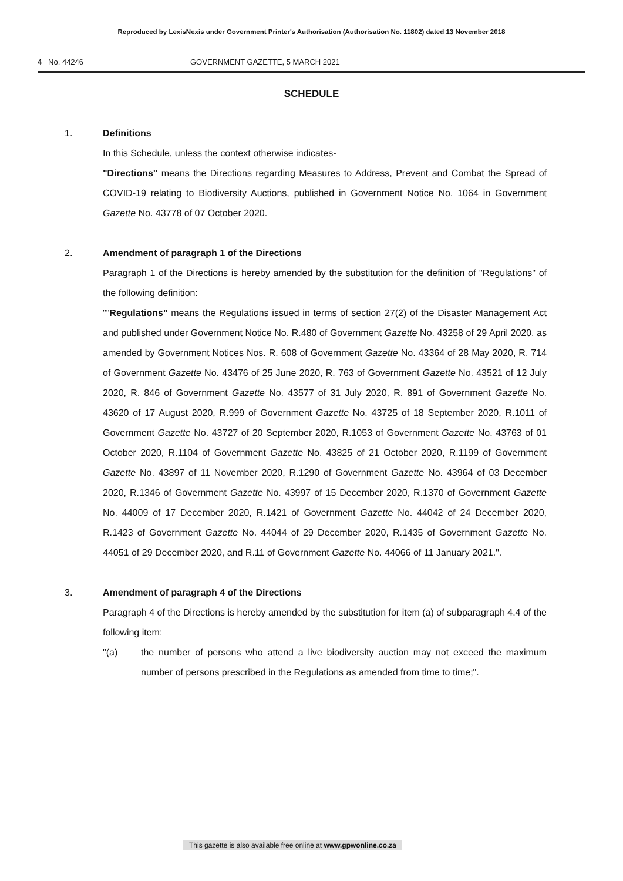Reproduced by LexisNexis under Government Printer's Authorisation (Authorisation No. 11802) dated 13 November 2018
4 No. 44246 GOVERNMENT GAZETTE, 5 MARCH 2021
SCHEDULE
1. Definitions
In this Schedule, unless the context otherwise indicates-
"Directions" means the Directions regarding Measures to Address, Prevent and Combat the Spread of COVID-19 relating to Biodiversity Auctions, published in Government Notice No. 1064 in Government Gazette No. 43778 of 07 October 2020.
2. Amendment of paragraph 1 of the Directions
Paragraph 1 of the Directions is hereby amended by the substitution for the definition of "Regulations" of the following definition:
""Regulations" means the Regulations issued in terms of section 27(2) of the Disaster Management Act and published under Government Notice No. R.480 of Government Gazette No. 43258 of 29 April 2020, as amended by Government Notices Nos. R. 608 of Government Gazette No. 43364 of 28 May 2020, R. 714 of Government Gazette No. 43476 of 25 June 2020, R. 763 of Government Gazette No. 43521 of 12 July 2020, R. 846 of Government Gazette No. 43577 of 31 July 2020, R. 891 of Government Gazette No. 43620 of 17 August 2020, R.999 of Government Gazette No. 43725 of 18 September 2020, R.1011 of Government Gazette No. 43727 of 20 September 2020, R.1053 of Government Gazette No. 43763 of 01 October 2020, R.1104 of Government Gazette No. 43825 of 21 October 2020, R.1199 of Government Gazette No. 43897 of 11 November 2020, R.1290 of Government Gazette No. 43964 of 03 December 2020, R.1346 of Government Gazette No. 43997 of 15 December 2020, R.1370 of Government Gazette No. 44009 of 17 December 2020, R.1421 of Government Gazette No. 44042 of 24 December 2020, R.1423 of Government Gazette No. 44044 of 29 December 2020, R.1435 of Government Gazette No. 44051 of 29 December 2020, and R.11 of Government Gazette No. 44066 of 11 January 2021.".
3. Amendment of paragraph 4 of the Directions
Paragraph 4 of the Directions is hereby amended by the substitution for item (a) of subparagraph 4.4 of the following item:
"(a) the number of persons who attend a live biodiversity auction may not exceed the maximum number of persons prescribed in the Regulations as amended from time to time;".
This gazette is also available free online at www.gpwonline.co.za